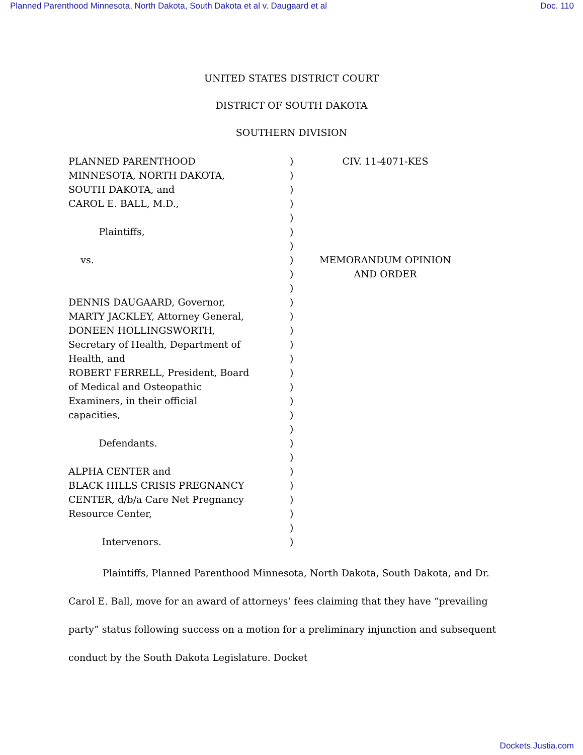Planned Parenthood Minnesota, North Dakota, South Dakota et al v. Daugaard et al Doc. 110
UNITED STATES DISTRICT COURT
DISTRICT OF SOUTH DAKOTA
SOUTHERN DIVISION
PLANNED PARENTHOOD
MINNESOTA, NORTH DAKOTA,
SOUTH DAKOTA, and
CAROL E. BALL, M.D.,
Plaintiffs,
vs.
DENNIS DAUGAARD, Governor,
MARTY JACKLEY, Attorney General,
DONEEN HOLLINGSWORTH,
Secretary of Health, Department of
Health, and
ROBERT FERRELL, President, Board
of Medical and Osteopathic
Examiners, in their official
capacities,
Defendants.
ALPHA CENTER and
BLACK HILLS CRISIS PREGNANCY
CENTER, d/b/a Care Net Pregnancy
Resource Center,
Intervenors.
)
)
)
)
)
)
)
)
)
)
)
)
)
)
)
)
)
)
)
)
)
)
)
)
)
)
)
)
CIV. 11-4071-KES
MEMORANDUM OPINION
AND ORDER
Plaintiffs, Planned Parenthood Minnesota, North Dakota, South Dakota, and Dr. Carol E. Ball, move for an award of attorneys’ fees claiming that they have “prevailing party” status following success on a motion for a preliminary injunction and subsequent conduct by the South Dakota Legislature. Docket
Dockets.Justia.com